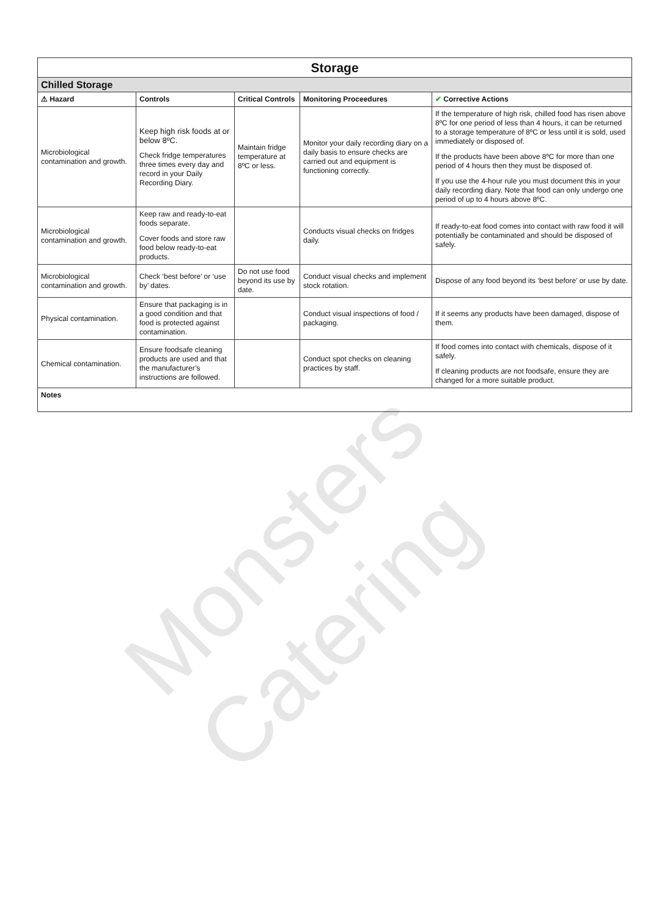Monsters Catering
| Storage | | | | |
| Chilled Storage | | | | |
| ⚠ Hazard | Controls | Critical Controls | Monitoring Proceedures | ✔ Corrective Actions |
| Microbiological contamination and growth. | Keep high risk foods at or below 8ºC. Check fridge temperatures three times every day and record in your Daily Recording Diary. | Maintain fridge temperature at 8ºC or less. | Monitor your daily recording diary on a daily basis to ensure checks are carried out and equipment is functioning correctly. | If the temperature of high risk, chilled food has risen above 8ºC for one period of less than 4 hours, it can be returned to a storage temperature of 8ºC or less until it is sold, used immediately or disposed of. If the products have been above 8ºC for more than one period of 4 hours then they must be disposed of. If you use the 4-hour rule you must document this in your daily recording diary. Note that food can only undergo one period of up to 4 hours above 8ºC. |
| Microbiological contamination and growth. | Keep raw and ready-to-eat foods separate. Cover foods and store raw food below ready-to-eat products. | | Conducts visual checks on fridges daily. | If ready-to-eat food comes into contact with raw food it will potentially be contaminated and should be disposed of safely. |
| Microbiological contamination and growth. | Check ‘best before’ or ‘use by’ dates. | Do not use food beyond its use by date. | Conduct visual checks and implement stock rotation. | Dispose of any food beyond its ‘best before’ or use by date. |
| Physical contamination. | Ensure that packaging is in a good condition and that food is protected against contamination. | | Conduct visual inspections of food / packaging. | If it seems any products have been damaged, dispose of them. |
| Chemical contamination. | Ensure foodsafe cleaning products are used and that the manufacturer’s instructions are followed. | | Conduct spot checks on cleaning practices by staff. | If food comes into contact with chemicals, dispose of it safely. If cleaning products are not foodsafe, ensure they are changed for a more suitable product. |
| Notes | | | | |